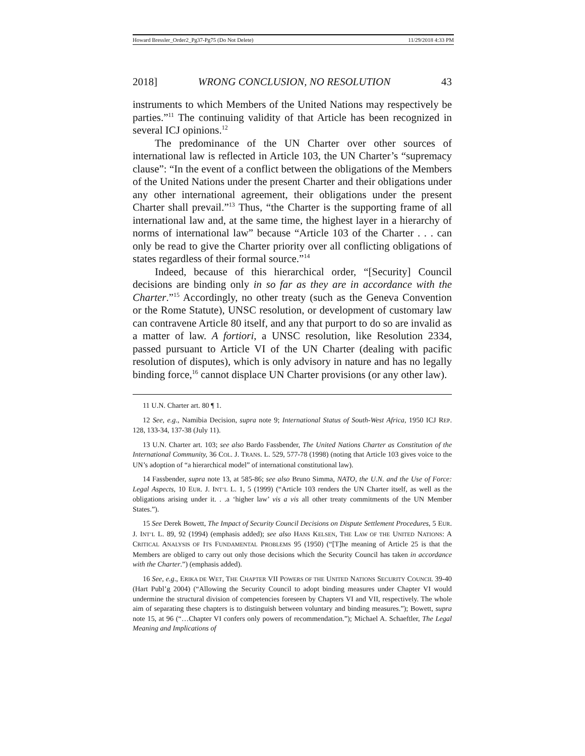Howard Bressler_Order2_Pg37-Pg75 (Do Not Delete) 11/29/2018 4:33 PM
2018] WRONG CONCLUSION, NO RESOLUTION 43
instruments to which Members of the United Nations may respectively be parties.”<sup>11</sup> The continuing validity of that Article has been recognized in several ICJ opinions.<sup>12</sup>
The predominance of the UN Charter over other sources of international law is reflected in Article 103, the UN Charter’s “supremacy clause”: “In the event of a conflict between the obligations of the Members of the United Nations under the present Charter and their obligations under any other international agreement, their obligations under the present Charter shall prevail.”<sup>13</sup> Thus, “the Charter is the supporting frame of all international law and, at the same time, the highest layer in a hierarchy of norms of international law” because “Article 103 of the Charter . . . can only be read to give the Charter priority over all conflicting obligations of states regardless of their formal source.”<sup>14</sup>
Indeed, because of this hierarchical order, “[Security] Council decisions are binding only in so far as they are in accordance with the Charter.”<sup>15</sup> Accordingly, no other treaty (such as the Geneva Convention or the Rome Statute), UNSC resolution, or development of customary law can contravene Article 80 itself, and any that purport to do so are invalid as a matter of law. A fortiori, a UNSC resolution, like Resolution 2334, passed pursuant to Article VI of the UN Charter (dealing with pacific resolution of disputes), which is only advisory in nature and has no legally binding force,<sup>16</sup> cannot displace UN Charter provisions (or any other law).
11 U.N. Charter art. 80 ¶ 1.
12 See, e.g., Namibia Decision, supra note 9; International Status of South-West Africa, 1950 ICJ REP. 128, 133-34, 137-38 (July 11).
13 U.N. Charter art. 103; see also Bardo Fassbender, The United Nations Charter as Constitution of the International Community, 36 COL. J. TRANS. L. 529, 577-78 (1998) (noting that Article 103 gives voice to the UN’s adoption of “a hierarchical model” of international constitutional law).
14 Fassbender, supra note 13, at 585-86; see also Bruno Simma, NATO, the U.N. and the Use of Force: Legal Aspects, 10 EUR. J. INT’L L. 1, 5 (1999) (“Article 103 renders the UN Charter itself, as well as the obligations arising under it. . .a ‘higher law’ vis a vis all other treaty commitments of the UN Member States.”).
15 See Derek Bowett, The Impact of Security Council Decisions on Dispute Settlement Procedures, 5 EUR. J. INT’L L. 89, 92 (1994) (emphasis added); see also HANS KELSEN, THE LAW OF THE UNITED NATIONS: A CRITICAL ANALYSIS OF ITS FUNDAMENTAL PROBLEMS 95 (1950) (“[T]he meaning of Article 25 is that the Members are obliged to carry out only those decisions which the Security Council has taken in accordance with the Charter.”) (emphasis added).
16 See, e.g., ERIKA DE WET, THE CHAPTER VII POWERS OF THE UNITED NATIONS SECURITY COUNCIL 39-40 (Hart Publ’g 2004) (“Allowing the Security Council to adopt binding measures under Chapter VI would undermine the structural division of competencies foreseen by Chapters VI and VII, respectively. The whole aim of separating these chapters is to distinguish between voluntary and binding measures.”); Bowett, supra note 15, at 96 (“…Chapter VI confers only powers of recommendation.”); Michael A. Schaeftler, The Legal Meaning and Implications of